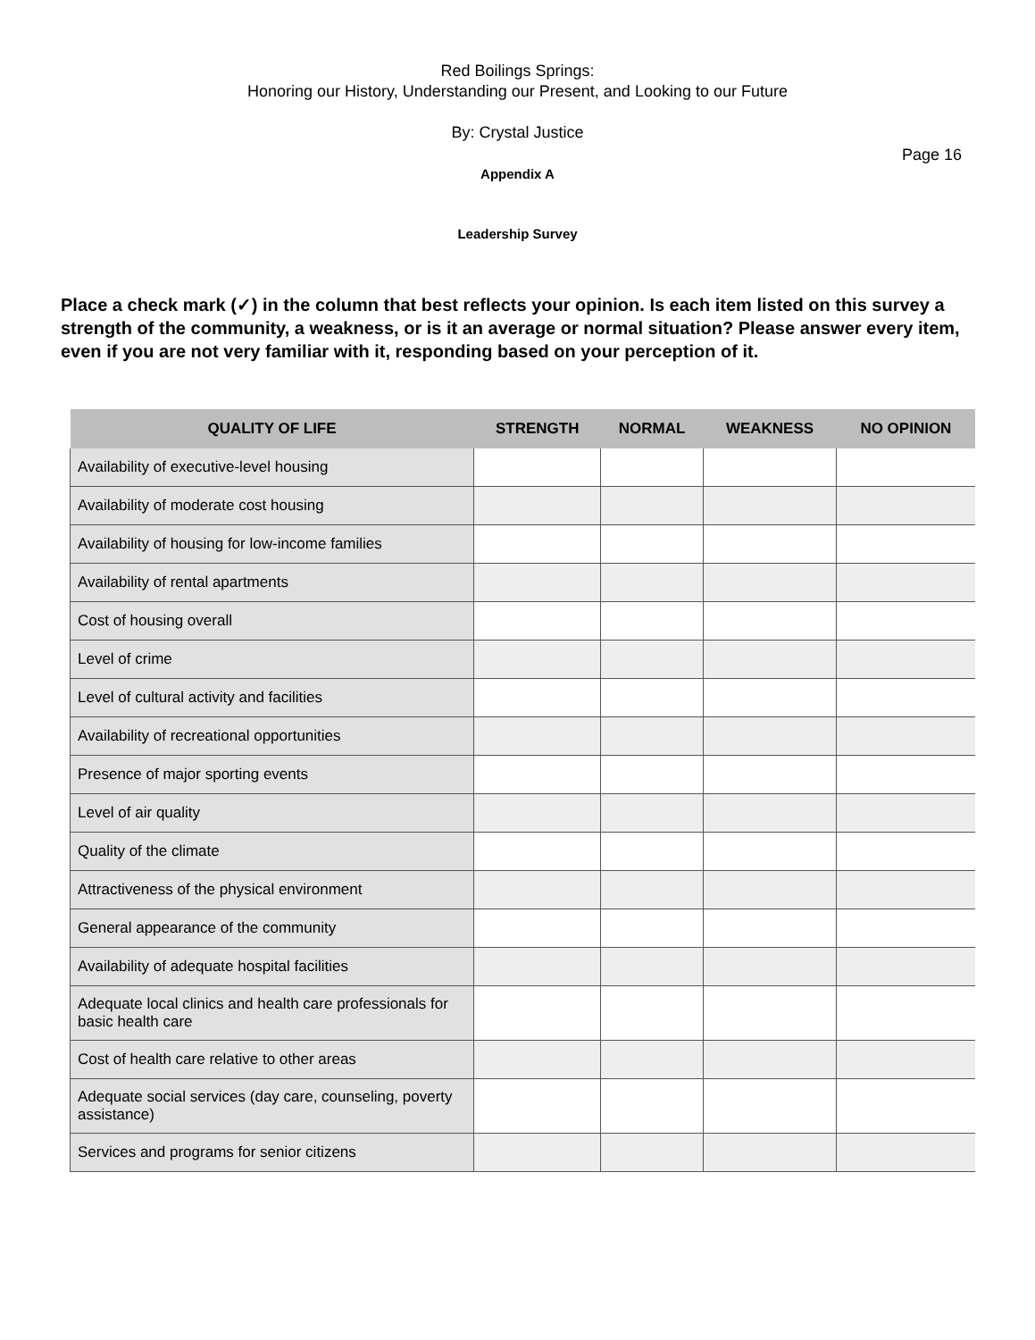Red Boilings Springs:
Honoring our History, Understanding our Present, and Looking to our Future
By: Crystal Justice
Page 16
Appendix A
Leadership Survey
Place a check mark (✓) in the column that best reflects your opinion. Is each item listed on this survey a strength of the community, a weakness, or is it an average or normal situation? Please answer every item, even if you are not very familiar with it, responding based on your perception of it.
| QUALITY OF LIFE | STRENGTH | NORMAL | WEAKNESS | NO OPINION |
| --- | --- | --- | --- | --- |
| Availability of executive-level housing | | | | |
| Availability of moderate cost housing | | | | |
| Availability of housing for low-income families | | | | |
| Availability of rental apartments | | | | |
| Cost of housing overall | | | | |
| Level of crime | | | | |
| Level of cultural activity and facilities | | | | |
| Availability of recreational opportunities | | | | |
| Presence of major sporting events | | | | |
| Level of air quality | | | | |
| Quality of the climate | | | | |
| Attractiveness of the physical environment | | | | |
| General appearance of the community | | | | |
| Availability of adequate hospital facilities | | | | |
| Adequate local clinics and health care professionals for basic health care | | | | |
| Cost of health care relative to other areas | | | | |
| Adequate social services (day care, counseling, poverty assistance) | | | | |
| Services and programs for senior citizens | | | | |